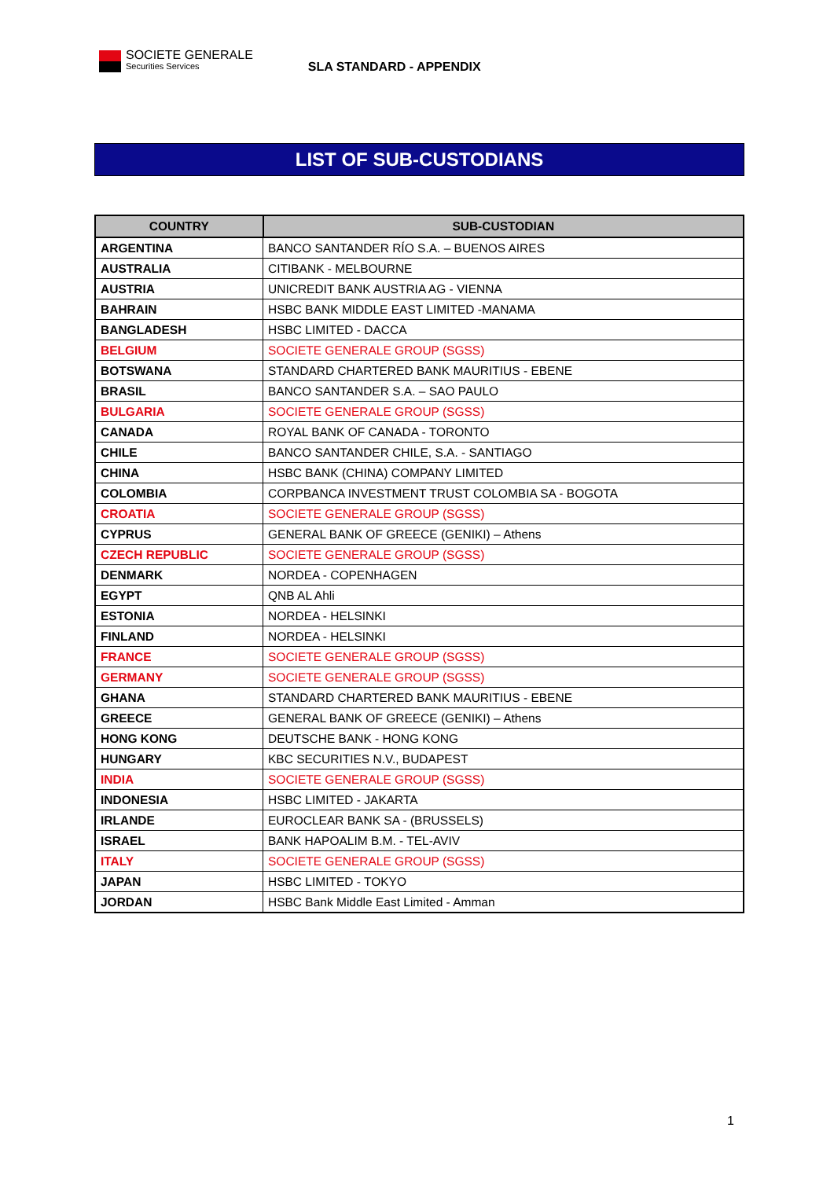SOCIETE GENERALE
Securities Services
SLA STANDARD - APPENDIX
LIST OF SUB-CUSTODIANS
| COUNTRY | SUB-CUSTODIAN |
| --- | --- |
| ARGENTINA | BANCO SANTANDER RÍO S.A. – BUENOS AIRES |
| AUSTRALIA | CITIBANK - MELBOURNE |
| AUSTRIA | UNICREDIT BANK AUSTRIA AG - VIENNA |
| BAHRAIN | HSBC BANK MIDDLE EAST LIMITED -MANAMA |
| BANGLADESH | HSBC LIMITED - DACCA |
| BELGIUM | SOCIETE GENERALE GROUP (SGSS) |
| BOTSWANA | STANDARD CHARTERED BANK MAURITIUS - EBENE |
| BRASIL | BANCO SANTANDER S.A. – SAO PAULO |
| BULGARIA | SOCIETE GENERALE GROUP (SGSS) |
| CANADA | ROYAL BANK OF CANADA - TORONTO |
| CHILE | BANCO SANTANDER CHILE, S.A. - SANTIAGO |
| CHINA | HSBC BANK (CHINA) COMPANY LIMITED |
| COLOMBIA | CORPBANCA INVESTMENT TRUST COLOMBIA SA - BOGOTA |
| CROATIA | SOCIETE GENERALE GROUP (SGSS) |
| CYPRUS | GENERAL BANK OF GREECE (GENIKI) – Athens |
| CZECH REPUBLIC | SOCIETE GENERALE GROUP (SGSS) |
| DENMARK | NORDEA - COPENHAGEN |
| EGYPT | QNB AL Ahli |
| ESTONIA | NORDEA - HELSINKI |
| FINLAND | NORDEA - HELSINKI |
| FRANCE | SOCIETE GENERALE GROUP (SGSS) |
| GERMANY | SOCIETE GENERALE GROUP (SGSS) |
| GHANA | STANDARD CHARTERED BANK MAURITIUS - EBENE |
| GREECE | GENERAL BANK OF GREECE (GENIKI) – Athens |
| HONG KONG | DEUTSCHE BANK - HONG KONG |
| HUNGARY | KBC SECURITIES N.V., BUDAPEST |
| INDIA | SOCIETE GENERALE GROUP (SGSS) |
| INDONESIA | HSBC LIMITED - JAKARTA |
| IRLANDE | EUROCLEAR BANK SA - (BRUSSELS) |
| ISRAEL | BANK HAPOALIM B.M. - TEL-AVIV |
| ITALY | SOCIETE GENERALE GROUP (SGSS) |
| JAPAN | HSBC LIMITED - TOKYO |
| JORDAN | HSBC Bank Middle East Limited - Amman |
1